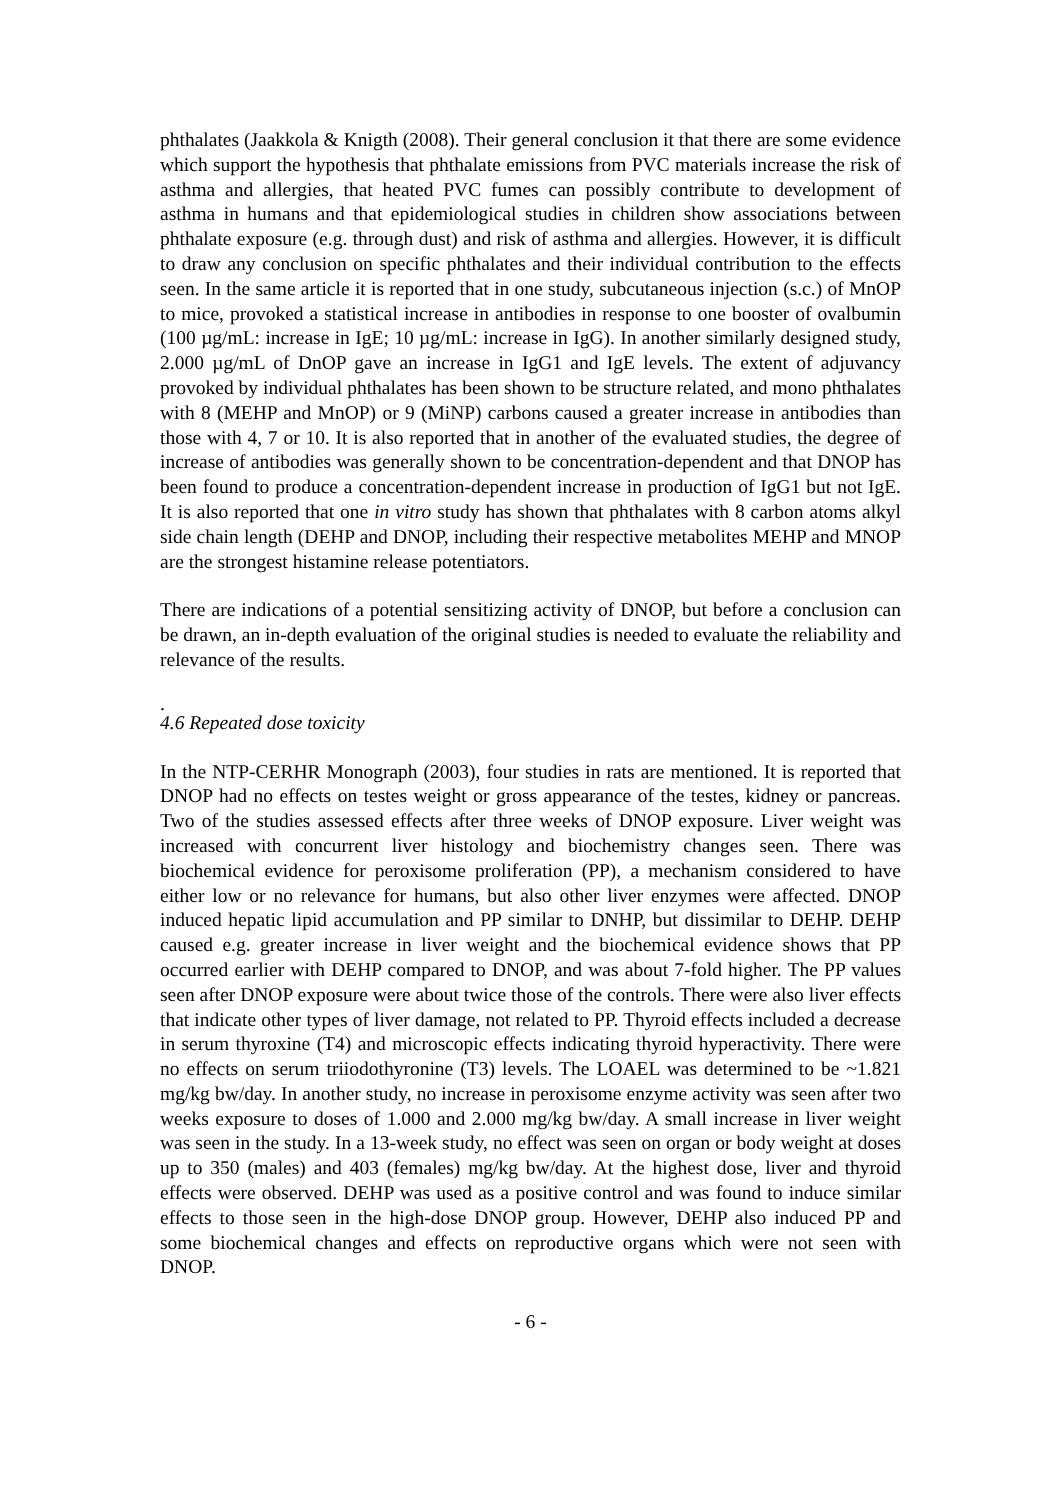phthalates (Jaakkola & Knigth (2008). Their general conclusion it that there are some evidence which support the hypothesis that phthalate emissions from PVC materials increase the risk of asthma and allergies, that heated PVC fumes can possibly contribute to development of asthma in humans and that epidemiological studies in children show associations between phthalate exposure (e.g. through dust) and risk of asthma and allergies. However, it is difficult to draw any conclusion on specific phthalates and their individual contribution to the effects seen. In the same article it is reported that in one study, subcutaneous injection (s.c.) of MnOP to mice, provoked a statistical increase in antibodies in response to one booster of ovalbumin (100 µg/mL: increase in IgE; 10 µg/mL: increase in IgG). In another similarly designed study, 2.000 µg/mL of DnOP gave an increase in IgG1 and IgE levels. The extent of adjuvancy provoked by individual phthalates has been shown to be structure related, and mono phthalates with 8 (MEHP and MnOP) or 9 (MiNP) carbons caused a greater increase in antibodies than those with 4, 7 or 10. It is also reported that in another of the evaluated studies, the degree of increase of antibodies was generally shown to be concentration-dependent and that DNOP has been found to produce a concentration-dependent increase in production of IgG1 but not IgE. It is also reported that one in vitro study has shown that phthalates with 8 carbon atoms alkyl side chain length (DEHP and DNOP, including their respective metabolites MEHP and MNOP are the strongest histamine release potentiators.
There are indications of a potential sensitizing activity of DNOP, but before a conclusion can be drawn, an in-depth evaluation of the original studies is needed to evaluate the reliability and relevance of the results.
.
4.6 Repeated dose toxicity
In the NTP-CERHR Monograph (2003), four studies in rats are mentioned. It is reported that DNOP had no effects on testes weight or gross appearance of the testes, kidney or pancreas. Two of the studies assessed effects after three weeks of DNOP exposure. Liver weight was increased with concurrent liver histology and biochemistry changes seen. There was biochemical evidence for peroxisome proliferation (PP), a mechanism considered to have either low or no relevance for humans, but also other liver enzymes were affected. DNOP induced hepatic lipid accumulation and PP similar to DNHP, but dissimilar to DEHP. DEHP caused e.g. greater increase in liver weight and the biochemical evidence shows that PP occurred earlier with DEHP compared to DNOP, and was about 7-fold higher. The PP values seen after DNOP exposure were about twice those of the controls. There were also liver effects that indicate other types of liver damage, not related to PP. Thyroid effects included a decrease in serum thyroxine (T4) and microscopic effects indicating thyroid hyperactivity. There were no effects on serum triiodothyronine (T3) levels. The LOAEL was determined to be ~1.821 mg/kg bw/day. In another study, no increase in peroxisome enzyme activity was seen after two weeks exposure to doses of 1.000 and 2.000 mg/kg bw/day. A small increase in liver weight was seen in the study. In a 13-week study, no effect was seen on organ or body weight at doses up to 350 (males) and 403 (females) mg/kg bw/day. At the highest dose, liver and thyroid effects were observed. DEHP was used as a positive control and was found to induce similar effects to those seen in the high-dose DNOP group. However, DEHP also induced PP and some biochemical changes and effects on reproductive organs which were not seen with DNOP.
- 6 -